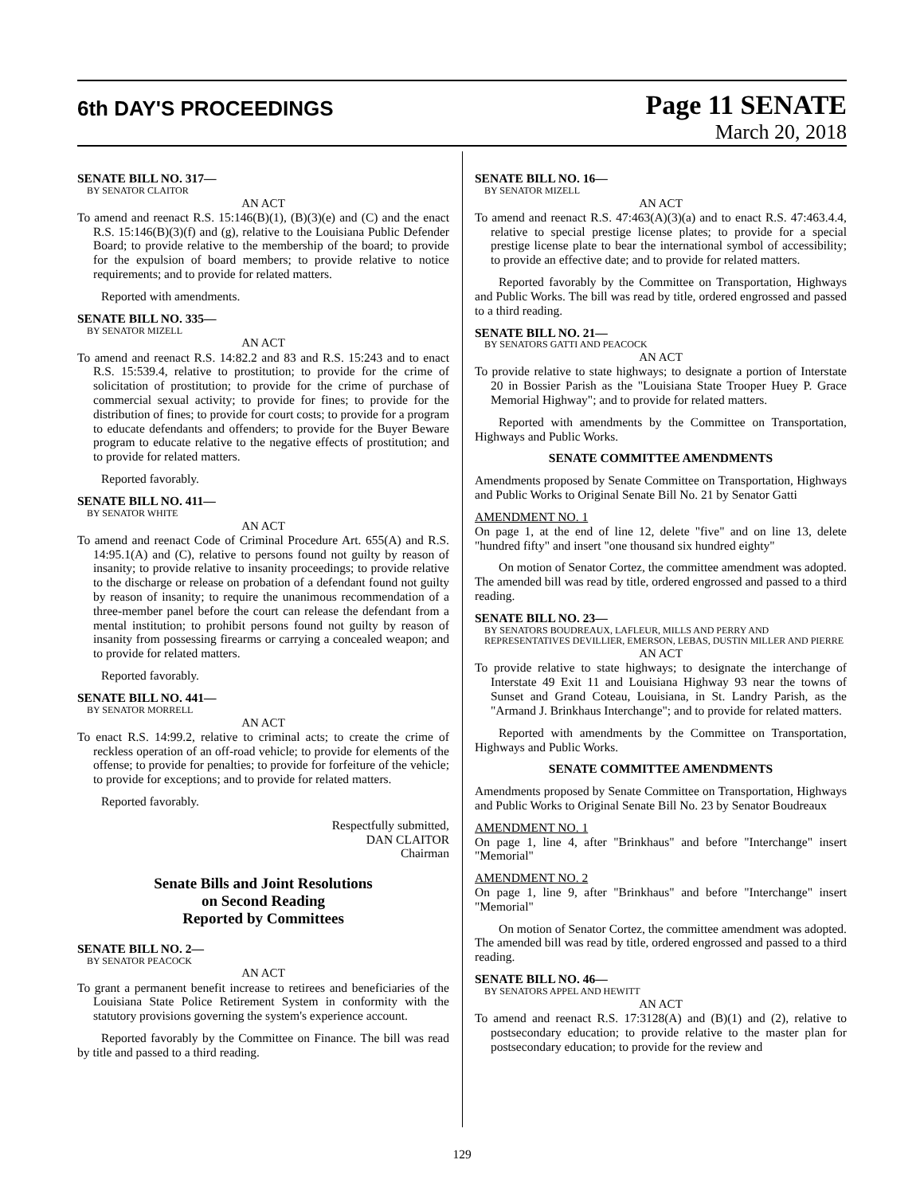6th DAY'S PROCEEDINGS
Page 11 SENATE
March 20, 2018
SENATE BILL NO. 317—
BY SENATOR CLAITOR
AN ACT
To amend and reenact R.S. 15:146(B)(1), (B)(3)(e) and (C) and the enact R.S. 15:146(B)(3)(f) and (g), relative to the Louisiana Public Defender Board; to provide relative to the membership of the board; to provide for the expulsion of board members; to provide relative to notice requirements; and to provide for related matters.
Reported with amendments.
SENATE BILL NO. 335—
BY SENATOR MIZELL
AN ACT
To amend and reenact R.S. 14:82.2 and 83 and R.S. 15:243 and to enact R.S. 15:539.4, relative to prostitution; to provide for the crime of solicitation of prostitution; to provide for the crime of purchase of commercial sexual activity; to provide for fines; to provide for the distribution of fines; to provide for court costs; to provide for a program to educate defendants and offenders; to provide for the Buyer Beware program to educate relative to the negative effects of prostitution; and to provide for related matters.
Reported favorably.
SENATE BILL NO. 411—
BY SENATOR WHITE
AN ACT
To amend and reenact Code of Criminal Procedure Art. 655(A) and R.S. 14:95.1(A) and (C), relative to persons found not guilty by reason of insanity; to provide relative to insanity proceedings; to provide relative to the discharge or release on probation of a defendant found not guilty by reason of insanity; to require the unanimous recommendation of a three-member panel before the court can release the defendant from a mental institution; to prohibit persons found not guilty by reason of insanity from possessing firearms or carrying a concealed weapon; and to provide for related matters.
Reported favorably.
SENATE BILL NO. 441—
BY SENATOR MORRELL
AN ACT
To enact R.S. 14:99.2, relative to criminal acts; to create the crime of reckless operation of an off-road vehicle; to provide for elements of the offense; to provide for penalties; to provide for forfeiture of the vehicle; to provide for exceptions; and to provide for related matters.
Reported favorably.
Respectfully submitted,
DAN CLAITOR
Chairman
Senate Bills and Joint Resolutions
on Second Reading
Reported by Committees
SENATE BILL NO. 2—
BY SENATOR PEACOCK
AN ACT
To grant a permanent benefit increase to retirees and beneficiaries of the Louisiana State Police Retirement System in conformity with the statutory provisions governing the system's experience account.
Reported favorably by the Committee on Finance. The bill was read by title and passed to a third reading.
SENATE BILL NO. 16—
BY SENATOR MIZELL
AN ACT
To amend and reenact R.S. 47:463(A)(3)(a) and to enact R.S. 47:463.4.4, relative to special prestige license plates; to provide for a special prestige license plate to bear the international symbol of accessibility; to provide an effective date; and to provide for related matters.
Reported favorably by the Committee on Transportation, Highways and Public Works. The bill was read by title, ordered engrossed and passed to a third reading.
SENATE BILL NO. 21—
BY SENATORS GATTI AND PEACOCK
AN ACT
To provide relative to state highways; to designate a portion of Interstate 20 in Bossier Parish as the "Louisiana State Trooper Huey P. Grace Memorial Highway"; and to provide for related matters.
Reported with amendments by the Committee on Transportation, Highways and Public Works.
SENATE COMMITTEE AMENDMENTS
Amendments proposed by Senate Committee on Transportation, Highways and Public Works to Original Senate Bill No. 21 by Senator Gatti
AMENDMENT NO. 1
On page 1, at the end of line 12, delete "five" and on line 13, delete "hundred fifty" and insert "one thousand six hundred eighty"
On motion of Senator Cortez, the committee amendment was adopted. The amended bill was read by title, ordered engrossed and passed to a third reading.
SENATE BILL NO. 23—
BY SENATORS BOUDREAUX, LAFLEUR, MILLS AND PERRY AND REPRESENTATIVES DEVILLIER, EMERSON, LEBAS, DUSTIN MILLER AND PIERRE
AN ACT
To provide relative to state highways; to designate the interchange of Interstate 49 Exit 11 and Louisiana Highway 93 near the towns of Sunset and Grand Coteau, Louisiana, in St. Landry Parish, as the "Armand J. Brinkhaus Interchange"; and to provide for related matters.
Reported with amendments by the Committee on Transportation, Highways and Public Works.
SENATE COMMITTEE AMENDMENTS
Amendments proposed by Senate Committee on Transportation, Highways and Public Works to Original Senate Bill No. 23 by Senator Boudreaux
AMENDMENT NO. 1
On page 1, line 4, after "Brinkhaus" and before "Interchange" insert "Memorial"
AMENDMENT NO. 2
On page 1, line 9, after "Brinkhaus" and before "Interchange" insert "Memorial"
On motion of Senator Cortez, the committee amendment was adopted. The amended bill was read by title, ordered engrossed and passed to a third reading.
SENATE BILL NO. 46—
BY SENATORS APPEL AND HEWITT
AN ACT
To amend and reenact R.S. 17:3128(A) and (B)(1) and (2), relative to postsecondary education; to provide relative to the master plan for postsecondary education; to provide for the review and
129